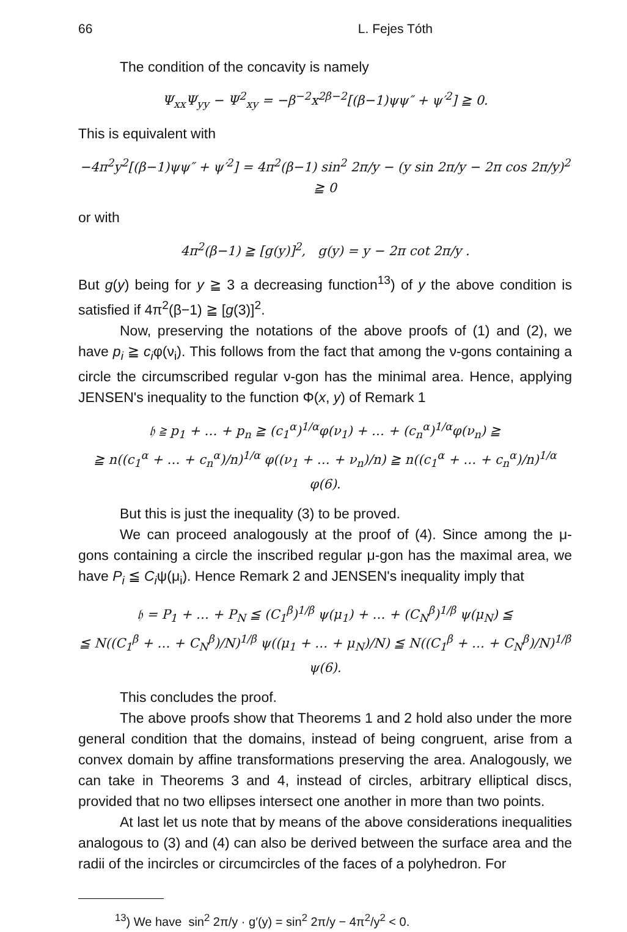66 L. Fejes Tóth
The condition of the concavity is namely
Ψ<sub>xx</sub>Ψ<sub>yy</sub> − Ψ<sup>2</sup><sub>xy</sub> = −β<sup>−2</sup>x<sup>2β−2</sup>[(β−1)ψψ″ + ψ′<sup>2</sup>] ≧ 0.
This is equivalent with
−4π<sup>2</sup>y<sup>2</sup>[(β−1)ψψ″ + ψ′<sup>2</sup>] = 4π<sup>2</sup>(β−1) sin<sup>2</sup> 2π/y − (y sin 2π/y − 2π cos 2π/y)<sup>2</sup> ≧ 0
or with
4π<sup>2</sup>(β−1) ≧ [g(y)]<sup>2</sup>, g(y) = y − 2π cot 2π/y .
But g(y) being for y ≧ 3 a decreasing function<sup>13</sup>) of y the above condition is satisfied if 4π<sup>2</sup>(β−1) ≧ [g(3)]<sup>2</sup>.
Now, preserving the notations of the above proofs of (1) and (2), we have p<sub>i</sub> ≧ c<sub>i</sub>φ(ν<sub>i</sub>). This follows from the fact that among the ν-gons containing a circle the circumscribed regular ν-gon has the minimal area. Hence, applying JENSEN's inequality to the function Φ(x, y) of Remark 1
𝔥 ≧ p<sub>1</sub> + … + p<sub>n</sub> ≧ (c<sub>1</sub><sup>α</sup>)<sup>1/α</sup>φ(ν<sub>1</sub>) + … + (c<sub>n</sub><sup>α</sup>)<sup>1/α</sup>φ(ν<sub>n</sub>) ≧
≧ n((c<sub>1</sub><sup>α</sup> + … + c<sub>n</sub><sup>α</sup>)/n)<sup>1/α</sup> φ((ν<sub>1</sub> + … + ν<sub>n</sub>)/n) ≧ n((c<sub>1</sub><sup>α</sup> + … + c<sub>n</sub><sup>α</sup>)/n)<sup>1/α</sup> φ(6).
But this is just the inequality (3) to be proved.
We can proceed analogously at the proof of (4). Since among the μ-gons containing a circle the inscribed regular μ-gon has the maximal area, we have P<sub>i</sub> ≦ C<sub>i</sub>ψ(μ<sub>i</sub>). Hence Remark 2 and JENSEN's inequality imply that
𝔥 = P<sub>1</sub> + … + P<sub>N</sub> ≦ (C<sub>1</sub><sup>β</sup>)<sup>1/β</sup> ψ(μ<sub>1</sub>) + … + (C<sub>N</sub><sup>β</sup>)<sup>1/β</sup> ψ(μ<sub>N</sub>) ≦
≦ N((C<sub>1</sub><sup>β</sup> + … + C<sub>N</sub><sup>β</sup>)/N)<sup>1/β</sup> ψ((μ<sub>1</sub> + … + μ<sub>N</sub>)/N) ≦ N((C<sub>1</sub><sup>β</sup> + … + C<sub>N</sub><sup>β</sup>)/N)<sup>1/β</sup> ψ(6).
This concludes the proof.
The above proofs show that Theorems 1 and 2 hold also under the more general condition that the domains, instead of being congruent, arise from a convex domain by affine transformations preserving the area. Analogously, we can take in Theorems 3 and 4, instead of circles, arbitrary elliptical discs, provided that no two ellipses intersect one another in more than two points.
At last let us note that by means of the above considerations inequalities analogous to (3) and (4) can also be derived between the surface area and the radii of the incircles or circumcircles of the faces of a polyhedron. For
<sup>13</sup>) We have sin<sup>2</sup> 2π/y · g′(y) = sin<sup>2</sup> 2π/y − 4π<sup>2</sup>/y<sup>2</sup> < 0.